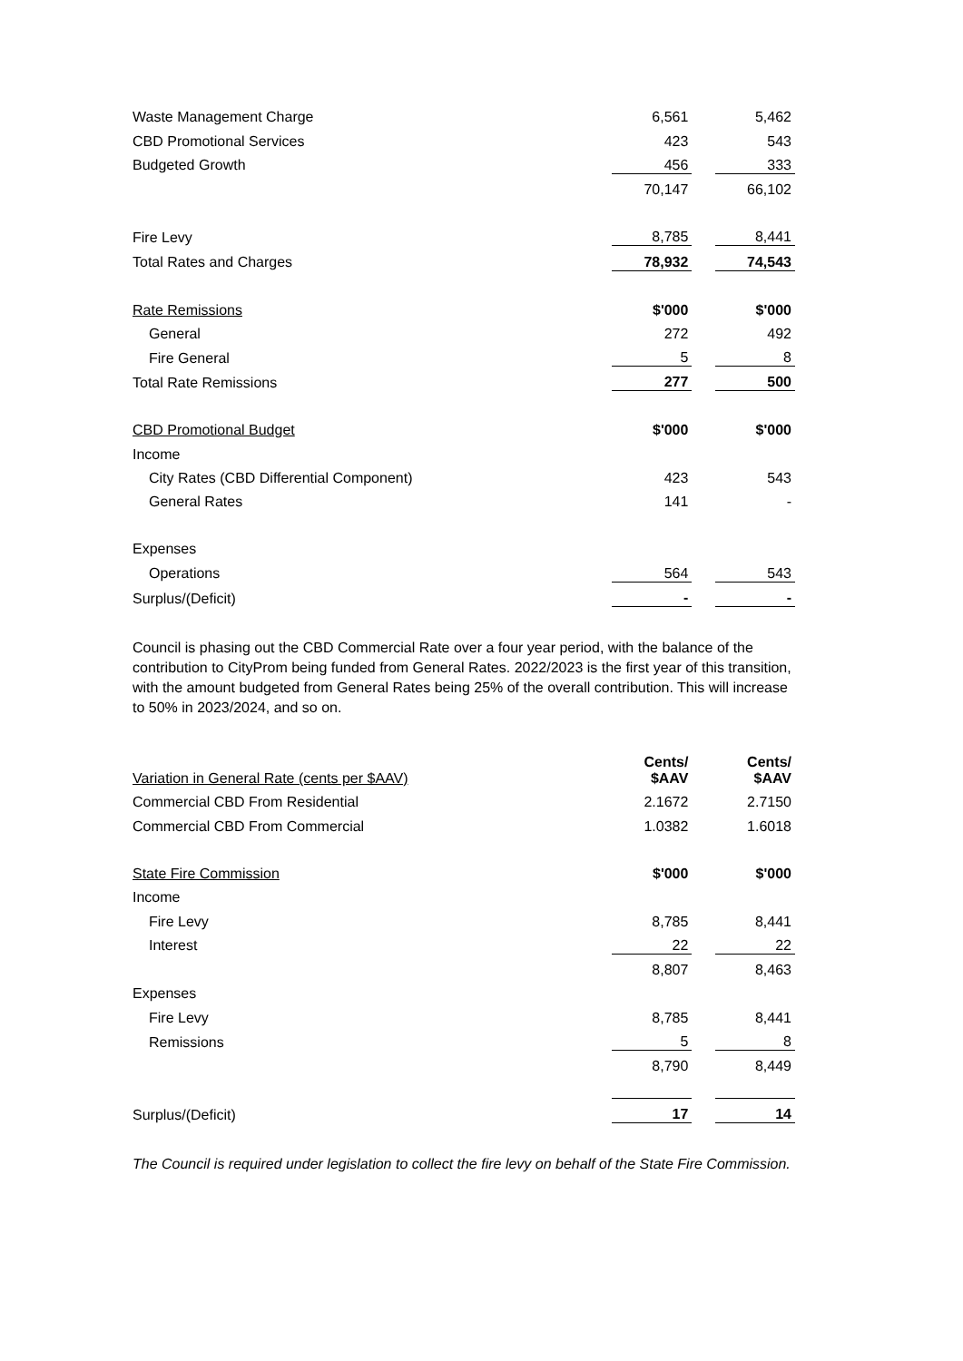| Waste Management Charge | 6,561 | | 5,462 |
| CBD Promotional Services | 423 | | 543 |
| Budgeted Growth | 456 | | 333 |
| | 70,147 | | 66,102 |
| Fire Levy | 8,785 | | 8,441 |
| Total Rates and Charges | 78,932 | | 74,543 |
| Rate Remissions | $'000 | | $'000 |
| General | 272 | | 492 |
| Fire General | 5 | | 8 |
| Total Rate Remissions | 277 | | 500 |
| CBD Promotional Budget | $'000 | | $'000 |
| Income | | | |
| City Rates (CBD Differential Component) | 423 | | 543 |
| General Rates | 141 | | - |
| Expenses | | | |
| Operations | 564 | | 543 |
| Surplus/(Deficit) | - | | - |
Council is phasing out the CBD Commercial Rate over a four year period, with the balance of the contribution to CityProm being funded from General Rates. 2022/2023 is the first year of this transition, with the amount budgeted from General Rates being 25% of the overall contribution. This will increase to 50% in 2023/2024, and so on.
| Variation in General Rate (cents per $AAV) | Cents/ $AAV | | Cents/ $AAV |
| Commercial CBD From Residential | 2.1672 | | 2.7150 |
| Commercial CBD From Commercial | 1.0382 | | 1.6018 |
| State Fire Commission | $'000 | | $'000 |
| Income | | | |
| Fire Levy | 8,785 | | 8,441 |
| Interest | 22 | | 22 |
| | 8,807 | | 8,463 |
| Expenses | | | |
| Fire Levy | 8,785 | | 8,441 |
| Remissions | 5 | | 8 |
| | 8,790 | | 8,449 |
| Surplus/(Deficit) | 17 | | 14 |
The Council is required under legislation to collect the fire levy on behalf of the State Fire Commission.